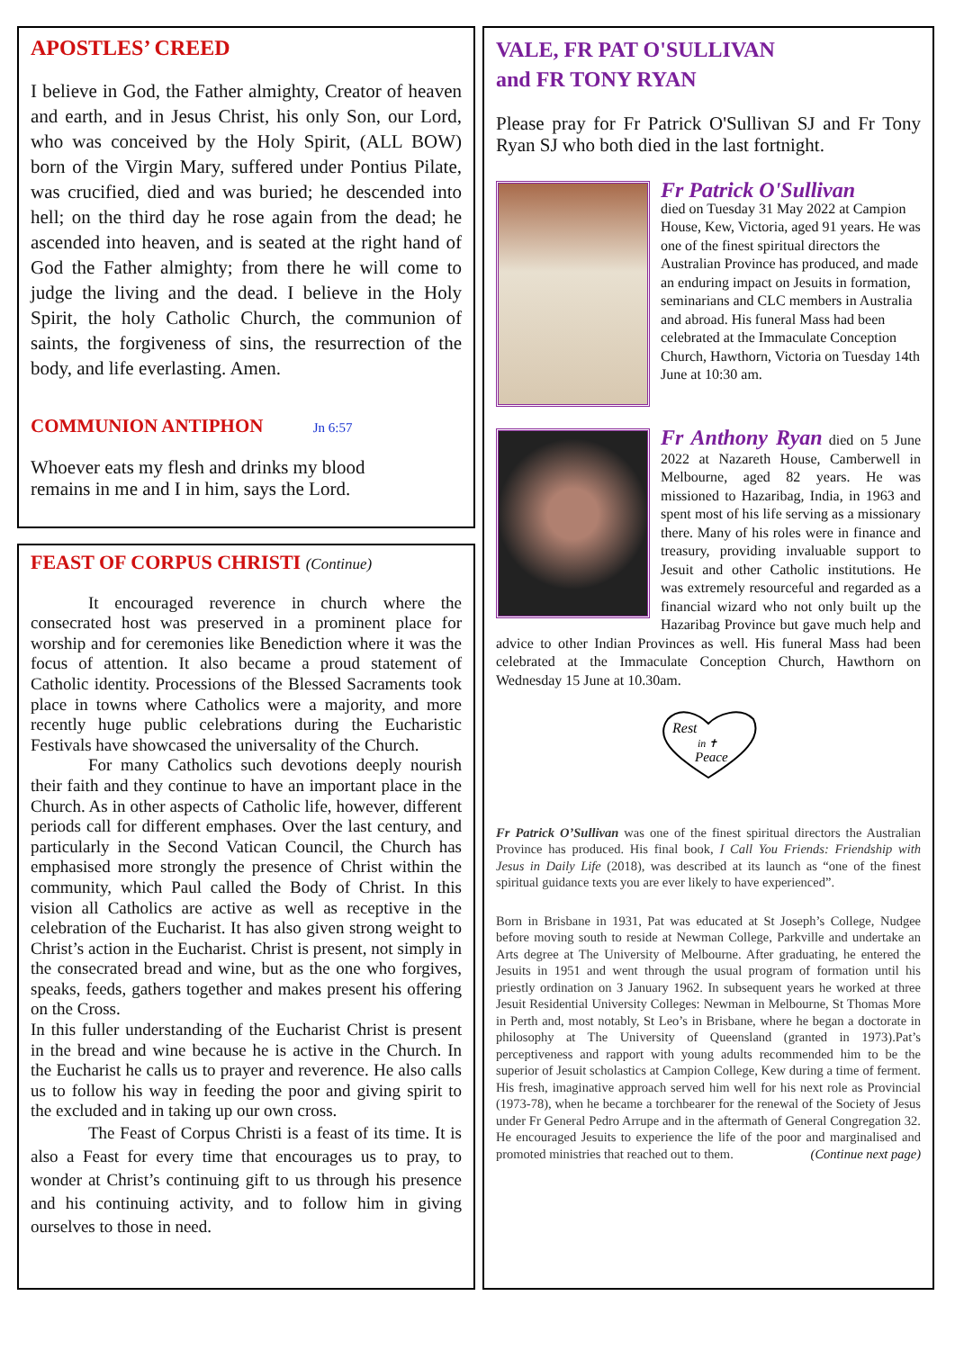APOSTLES’ CREED
I believe in God, the Father almighty, Creator of heaven and earth, and in Jesus Christ, his only Son, our Lord, who was conceived by the Holy Spirit, (ALL BOW) born of the Virgin Mary, suffered under Pontius Pilate, was crucified, died and was buried; he descended into hell; on the third day he rose again from the dead; he ascended into heaven, and is seated at the right hand of God the Father almighty; from there he will come to judge the living and the dead. I believe in the Holy Spirit, the holy Catholic Church, the communion of saints, the forgiveness of sins, the resurrection of the body, and life everlasting. Amen.
COMMUNION ANTIPHON Jn 6:57
Whoever eats my flesh and drinks my blood
remains in me and I in him, says the Lord.
FEAST OF CORPUS CHRISTI (Continue)
It encouraged reverence in church where the consecrated host was preserved in a prominent place for worship and for ceremonies like Benediction where it was the focus of attention. It also became a proud statement of Catholic identity. Processions of the Blessed Sacraments took place in towns where Catholics were a majority, and more recently huge public celebrations during the Eucharistic Festivals have showcased the universality of the Church.
For many Catholics such devotions deeply nourish their faith and they continue to have an important place in the Church. As in other aspects of Catholic life, however, different periods call for different emphases. Over the last century, and particularly in the Second Vatican Council, the Church has emphasised more strongly the presence of Christ within the community, which Paul called the Body of Christ. In this vision all Catholics are active as well as receptive in the celebration of the Eucharist. It has also given strong weight to Christ’s action in the Eucharist. Christ is present, not simply in the consecrated bread and wine, but as the one who forgives, speaks, feeds, gathers together and makes present his offering on the Cross.
In this fuller understanding of the Eucharist Christ is present in the bread and wine because he is active in the Church. In the Eucharist he calls us to prayer and reverence. He also calls us to follow his way in feeding the poor and giving spirit to the excluded and in taking up our own cross.
The Feast of Corpus Christi is a feast of its time. It is also a Feast for every time that encourages us to pray, to wonder at Christ’s continuing gift to us through his presence and his continuing activity, and to follow him in giving ourselves to those in need.
VALE, FR PAT O'SULLIVAN
and FR TONY RYAN
Please pray for Fr Patrick O'Sullivan SJ and Fr Tony Ryan SJ who both died in the last fortnight.
Fr Patrick O'Sullivan
died on Tuesday 31 May 2022 at Campion House, Kew, Victoria, aged 91 years. He was one of the finest spiritual directors the Australian Province has produced, and made an enduring impact on Jesuits in formation, seminarians and CLC members in Australia and abroad. His funeral Mass had been celebrated at the Immaculate Conception Church, Hawthorn, Victoria on Tuesday 14th June at 10:30 am.
Fr Anthony Ryan died on 5 June 2022 at Nazareth House, Camberwell in Melbourne, aged 82 years. He was missioned to Hazaribag, India, in 1963 and spent most of his life serving as a missionary there. Many of his roles were in finance and treasury, providing invaluable support to Jesuit and other Catholic institutions. He was extremely resourceful and regarded as a financial wizard who not only built up the Hazaribag Province but gave much help and advice to other Indian Provinces as well. His funeral Mass had been celebrated at the Immaculate Conception Church, Hawthorn on Wednesday 15 June at 10.30am.
Rest
in ✝
Peace
Fr Patrick O’Sullivan was one of the finest spiritual directors the Australian Province has produced. His final book, I Call You Friends: Friendship with Jesus in Daily Life (2018), was described at its launch as “one of the finest spiritual guidance texts you are ever likely to have experienced”.
Born in Brisbane in 1931, Pat was educated at St Joseph’s College, Nudgee before moving south to reside at Newman College, Parkville and undertake an Arts degree at The University of Melbourne. After graduating, he entered the Jesuits in 1951 and went through the usual program of formation until his priestly ordination on 3 January 1962. In subsequent years he worked at three Jesuit Residential University Colleges: Newman in Melbourne, St Thomas More in Perth and, most notably, St Leo’s in Brisbane, where he began a doctorate in philosophy at The University of Queensland (granted in 1973).Pat’s perceptiveness and rapport with young adults recommended him to be the superior of Jesuit scholastics at Campion College, Kew during a time of ferment. His fresh, imaginative approach served him well for his next role as Provincial (1973-78), when he became a torchbearer for the renewal of the Society of Jesus under Fr General Pedro Arrupe and in the aftermath of General Congregation 32. He encouraged Jesuits to experience the life of the poor and marginalised and promoted ministries that reached out to them. (Continue next page)